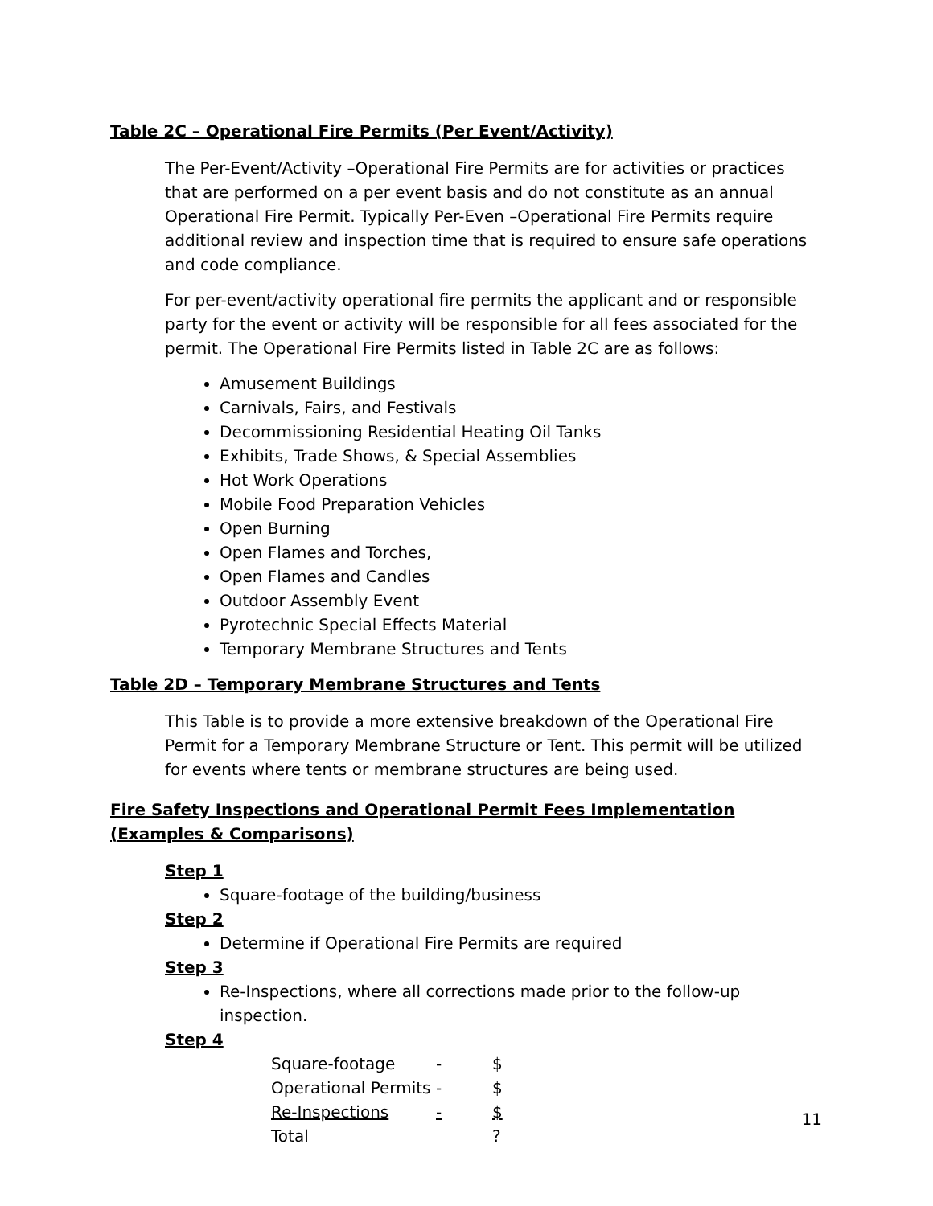Table 2C – Operational Fire Permits (Per Event/Activity)
The Per-Event/Activity –Operational Fire Permits are for activities or practices that are performed on a per event basis and do not constitute as an annual Operational Fire Permit. Typically Per-Even –Operational Fire Permits require additional review and inspection time that is required to ensure safe operations and code compliance.
For per-event/activity operational fire permits the applicant and or responsible party for the event or activity will be responsible for all fees associated for the permit. The Operational Fire Permits listed in Table 2C are as follows:
Amusement Buildings
Carnivals, Fairs, and Festivals
Decommissioning Residential Heating Oil Tanks
Exhibits, Trade Shows, & Special Assemblies
Hot Work Operations
Mobile Food Preparation Vehicles
Open Burning
Open Flames and Torches,
Open Flames and Candles
Outdoor Assembly Event
Pyrotechnic Special Effects Material
Temporary Membrane Structures and Tents
Table 2D – Temporary Membrane Structures and Tents
This Table is to provide a more extensive breakdown of the Operational Fire Permit for a Temporary Membrane Structure or Tent. This permit will be utilized for events where tents or membrane structures are being used.
Fire Safety Inspections and Operational Permit Fees Implementation (Examples & Comparisons)
Step 1
Square-footage of the building/business
Step 2
Determine if Operational Fire Permits are required
Step 3
Re-Inspections, where all corrections made prior to the follow-up inspection.
Step 4
| Square-footage | - | $ |
| Operational Permits | - | $ |
| Re-Inspections | - | $ |
| Total | | ? |
11